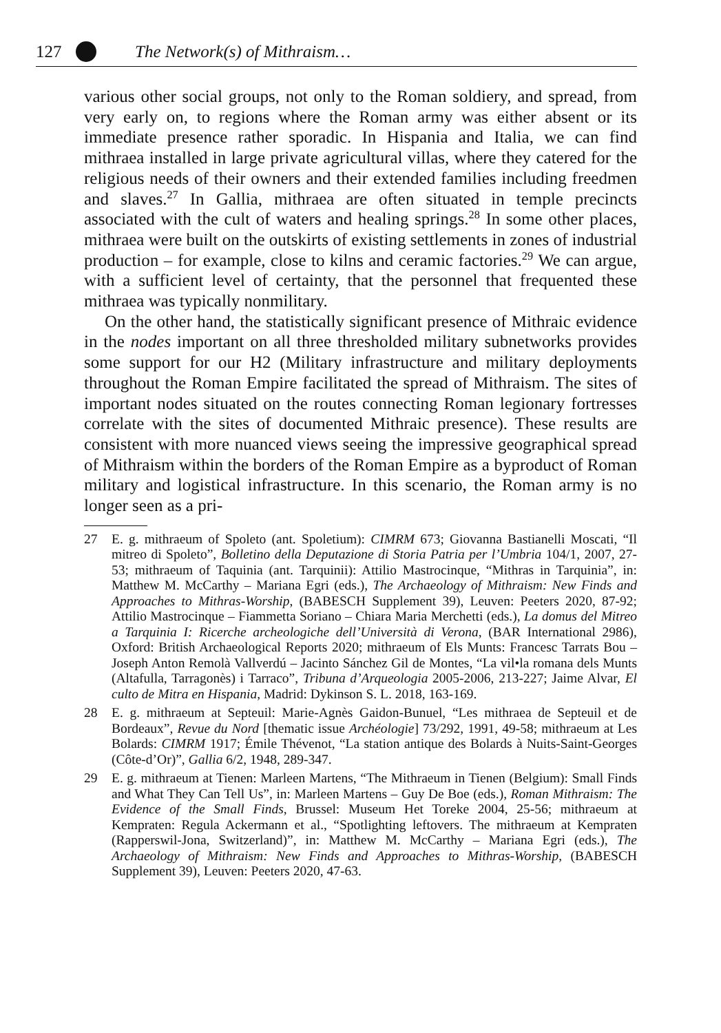127 The Network(s) of Mithraism…
various other social groups, not only to the Roman soldiery, and spread, from very early on, to regions where the Roman army was either absent or its immediate presence rather sporadic. In Hispania and Italia, we can find mithraea installed in large private agricultural villas, where they catered for the religious needs of their owners and their extended families including freedmen and slaves.<sup>27</sup> In Gallia, mithraea are often situated in temple precincts associated with the cult of waters and healing springs.<sup>28</sup> In some other places, mithraea were built on the outskirts of existing settlements in zones of industrial production – for example, close to kilns and ceramic factories.<sup>29</sup> We can argue, with a sufficient level of certainty, that the personnel that frequented these mithraea was typically nonmilitary.
On the other hand, the statistically significant presence of Mithraic evidence in the nodes important on all three thresholded military subnetworks provides some support for our H2 (Military infrastructure and military deployments throughout the Roman Empire facilitated the spread of Mithraism. The sites of important nodes situated on the routes connecting Roman legionary fortresses correlate with the sites of documented Mithraic presence). These results are consistent with more nuanced views seeing the impressive geographical spread of Mithraism within the borders of the Roman Empire as a byproduct of Roman military and logistical infrastructure. In this scenario, the Roman army is no longer seen as a pri-
27 E. g. mithraeum of Spoleto (ant. Spoletium): CIMRM 673; Giovanna Bastianelli Moscati, “Il mitreo di Spoleto”, Bolletino della Deputazione di Storia Patria per l’Umbria 104/1, 2007, 27-53; mithraeum of Taquinia (ant. Tarquinii): Attilio Mastrocinque, “Mithras in Tarquinia”, in: Matthew M. McCarthy – Mariana Egri (eds.), The Archaeology of Mithraism: New Finds and Approaches to Mithras-Worship, (BABESCH Supplement 39), Leuven: Peeters 2020, 87-92; Attilio Mastrocinque – Fiammetta Soriano – Chiara Maria Merchetti (eds.), La domus del Mitreo a Tarquinia I: Ricerche archeologiche dell’Università di Verona, (BAR International 2986), Oxford: British Archaeological Reports 2020; mithraeum of Els Munts: Francesc Tarrats Bou – Joseph Anton Remolà Vallverdú – Jacinto Sánchez Gil de Montes, “La vil•la romana dels Munts (Altafulla, Tarragonès) i Tarraco”, Tribuna d’Arqueologia 2005-2006, 213-227; Jaime Alvar, El culto de Mitra en Hispania, Madrid: Dykinson S. L. 2018, 163-169.
28 E. g. mithraeum at Septeuil: Marie-Agnès Gaidon-Bunuel, “Les mithraea de Septeuil et de Bordeaux”, Revue du Nord [thematic issue Archéologie] 73/292, 1991, 49-58; mithraeum at Les Bolards: CIMRM 1917; Émile Thévenot, “La station antique des Bolards à Nuits-Saint-Georges (Côte-d’Or)”, Gallia 6/2, 1948, 289-347.
29 E. g. mithraeum at Tienen: Marleen Martens, “The Mithraeum in Tienen (Belgium): Small Finds and What They Can Tell Us”, in: Marleen Martens – Guy De Boe (eds.), Roman Mithraism: The Evidence of the Small Finds, Brussel: Museum Het Toreke 2004, 25-56; mithraeum at Kempraten: Regula Ackermann et al., “Spotlighting leftovers. The mithraeum at Kempraten (Rapperswil-Jona, Switzerland)”, in: Matthew M. McCarthy – Mariana Egri (eds.), The Archaeology of Mithraism: New Finds and Approaches to Mithras-Worship, (BABESCH Supplement 39), Leuven: Peeters 2020, 47-63.